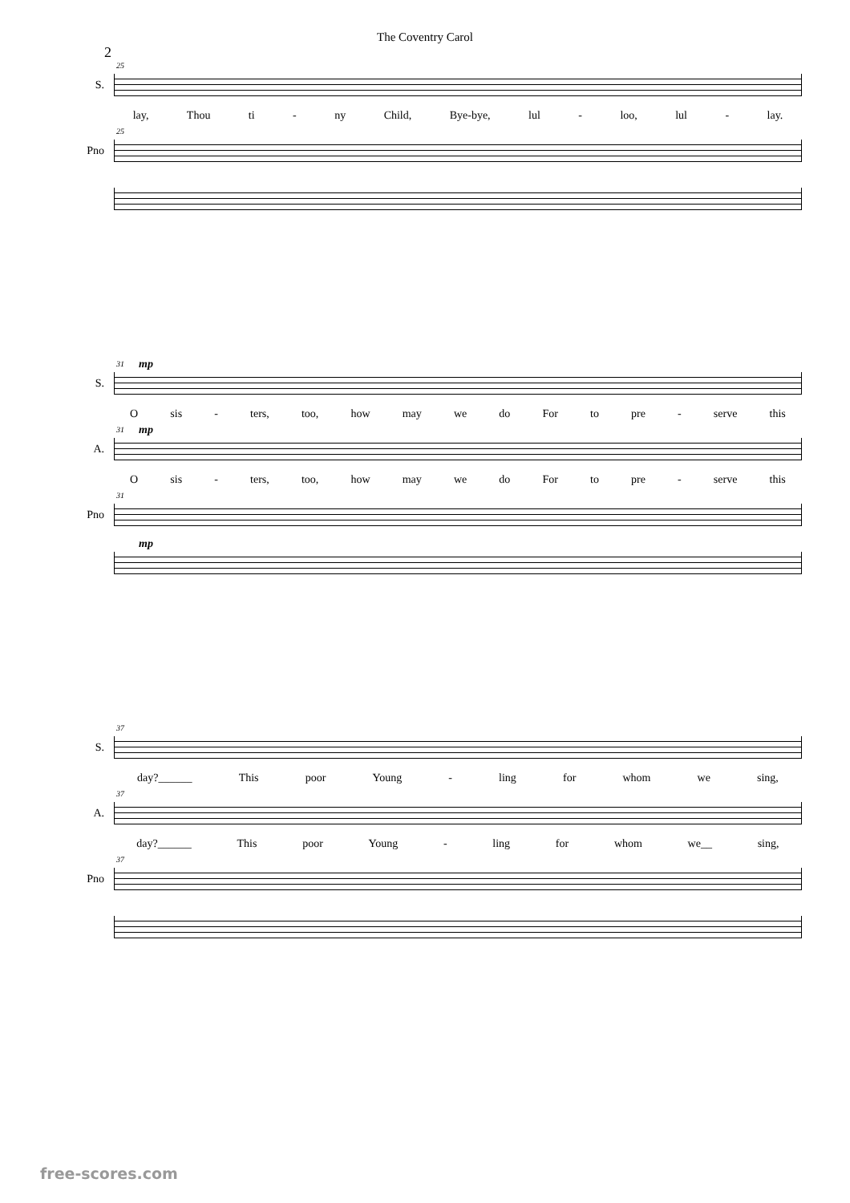The Coventry Carol
2
S.
25
lay, Thou ti - ny Child, Bye-bye, lul - loo, lul - lay.
Pno
25
S.
31 mp
Osis - ters, too, how may we do For to pre - serve this
A.
31 mp
Osis - ters, too, how may we do For to pre - serve this
Pno
31
mp
S.
37
day?______ This poor Young - ling for whom we sing,
A.
37
day?______ This poor Young - ling for whom we__ sing,
Pno
37
free-scores.com